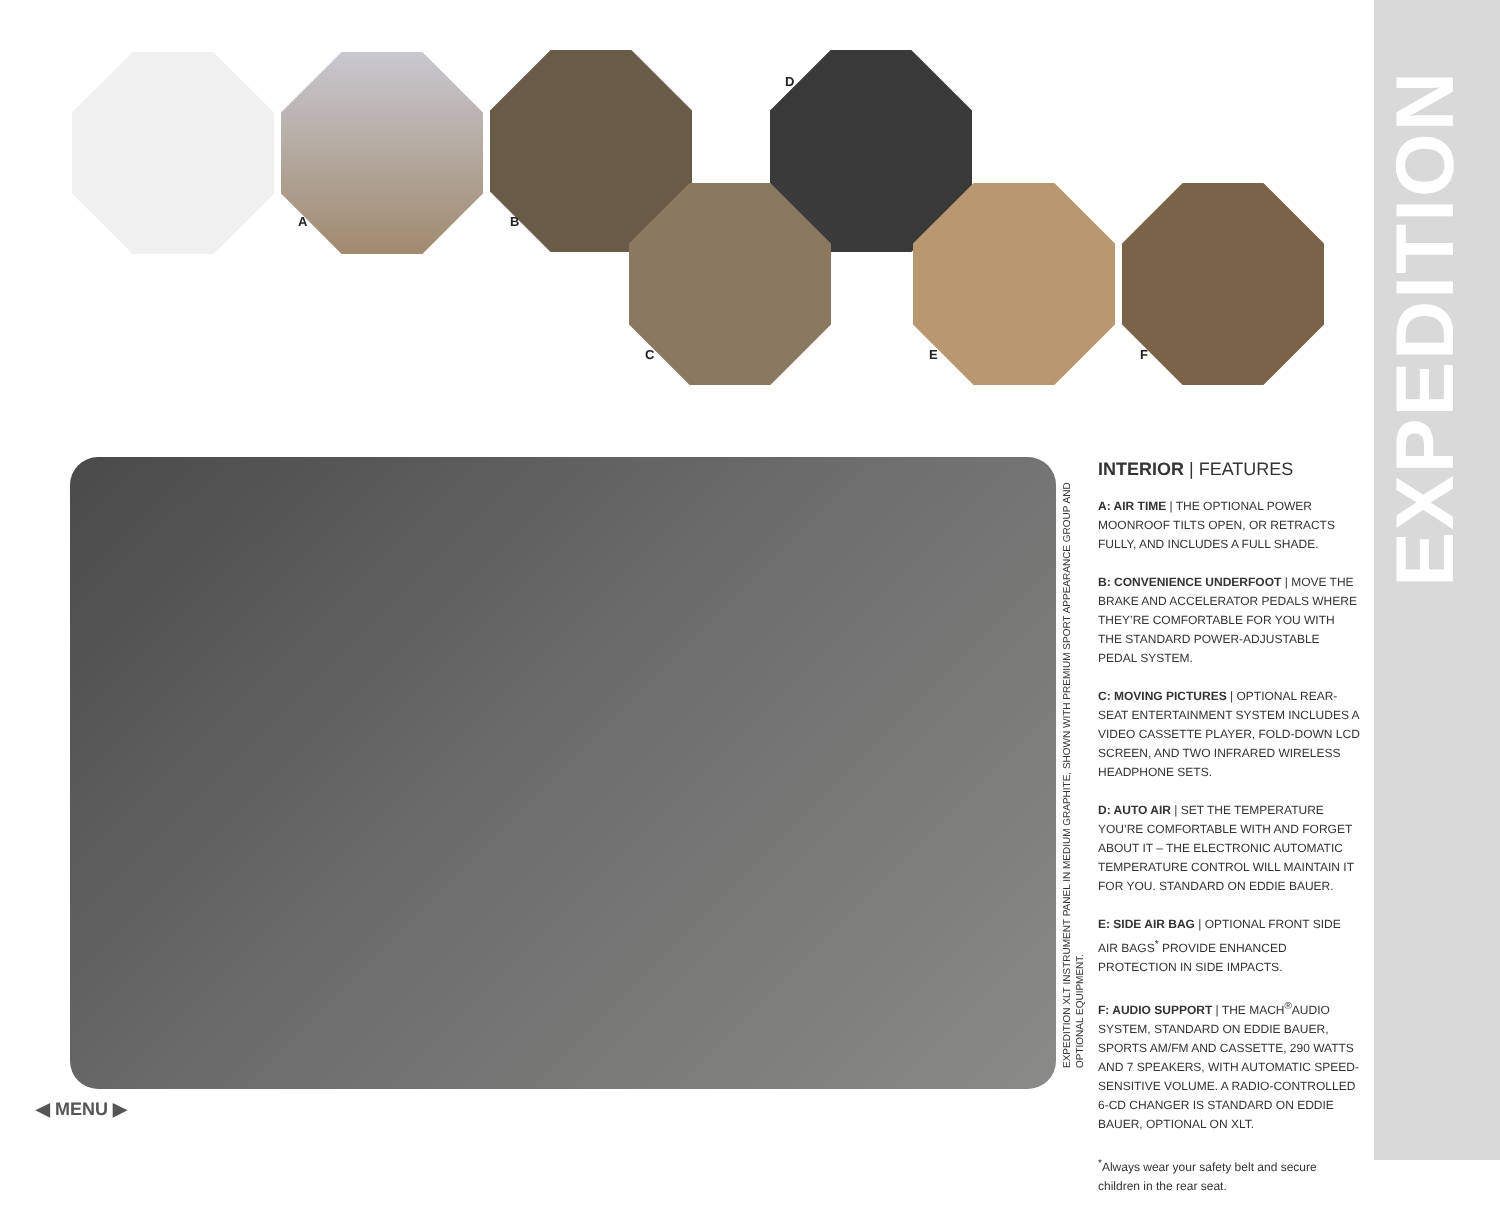EXPEDITION
A B
C
D
E F
EXPEDITION XLT INSTRUMENT PANEL IN MEDIUM GRAPHITE, SHOWN WITH PREMIUM SPORT APPEARANCE GROUP AND OPTIONAL EQUIPMENT.
INTERIOR | FEATURES
A: AIR TIME | THE OPTIONAL POWER MOONROOF TILTS OPEN, OR RETRACTS FULLY, AND INCLUDES A FULL SHADE.
B: CONVENIENCE UNDERFOOT | MOVE THE BRAKE AND ACCELERATOR PEDALS WHERE THEY’RE COMFORTABLE FOR YOU WITH THE STANDARD POWER-ADJUSTABLE PEDAL SYSTEM.
C: MOVING PICTURES | OPTIONAL REAR-SEAT ENTERTAINMENT SYSTEM INCLUDES A VIDEO CASSETTE PLAYER, FOLD-DOWN LCD SCREEN, AND TWO INFRARED WIRELESS HEADPHONE SETS.
D: AUTO AIR | SET THE TEMPERATURE YOU’RE COMFORTABLE WITH AND FORGET ABOUT IT – THE ELECTRONIC AUTOMATIC TEMPERATURE CONTROL WILL MAINTAIN IT FOR YOU. STANDARD ON EDDIE BAUER.
E: SIDE AIR BAG | OPTIONAL FRONT SIDE AIR BAGS<sup>*</sup> PROVIDE ENHANCED PROTECTION IN SIDE IMPACTS.
F: AUDIO SUPPORT | THE MACH<sup>®</sup>AUDIO SYSTEM, STANDARD ON EDDIE BAUER, SPORTS AM/FM AND CASSETTE, 290 WATTS AND 7 SPEAKERS, WITH AUTOMATIC SPEED-SENSITIVE VOLUME. A RADIO-CONTROLLED 6-CD CHANGER IS STANDARD ON EDDIE BAUER, OPTIONAL ON XLT.
<sup>*</sup> Always wear your safety belt and secure children in the rear seat.
◀ MENU ▶